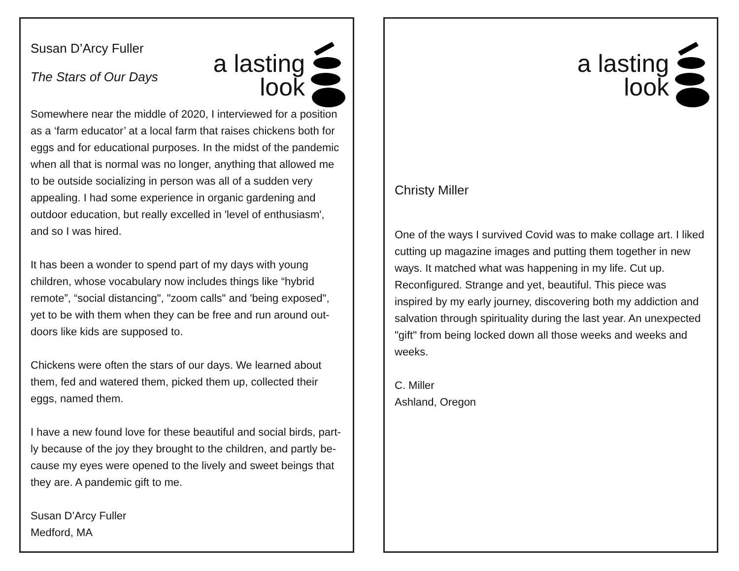a lasting
look
Susan D’Arcy Fuller
The Stars of Our Days
Somewhere near the middle of 2020, I interviewed for a position as a ‘farm educator’ at a local farm that raises chickens both for eggs and for educational purposes. In the midst of the pandemic when all that is normal was no longer, anything that allowed me to be outside socializing in person was all of a sudden very appealing. I had some experience in organic gardening and outdoor education, but really excelled in 'level of enthusiasm', and so I was hired.
It has been a wonder to spend part of my days with young children, whose vocabulary now includes things like “hybrid remote”, “social distancing", "zoom calls" and 'being exposed", yet to be with them when they can be free and run around out-doors like kids are supposed to.
Chickens were often the stars of our days. We learned about them, fed and watered them, picked them up, collected their eggs, named them.
I have a new found love for these beautiful and social birds, part-ly because of the joy they brought to the children, and partly be-cause my eyes were opened to the lively and sweet beings that they are. A pandemic gift to me.
Susan D’Arcy Fuller
Medford, MA
a lasting
look
Christy Miller
One of the ways I survived Covid was to make collage art. I liked cutting up magazine images and putting them together in new ways. It matched what was happening in my life. Cut up. Reconfigured. Strange and yet, beautiful. This piece was inspired by my early journey, discovering both my addiction and salvation through spirituality during the last year. An unexpected "gift" from being locked down all those weeks and weeks and weeks.
C. Miller
Ashland, Oregon